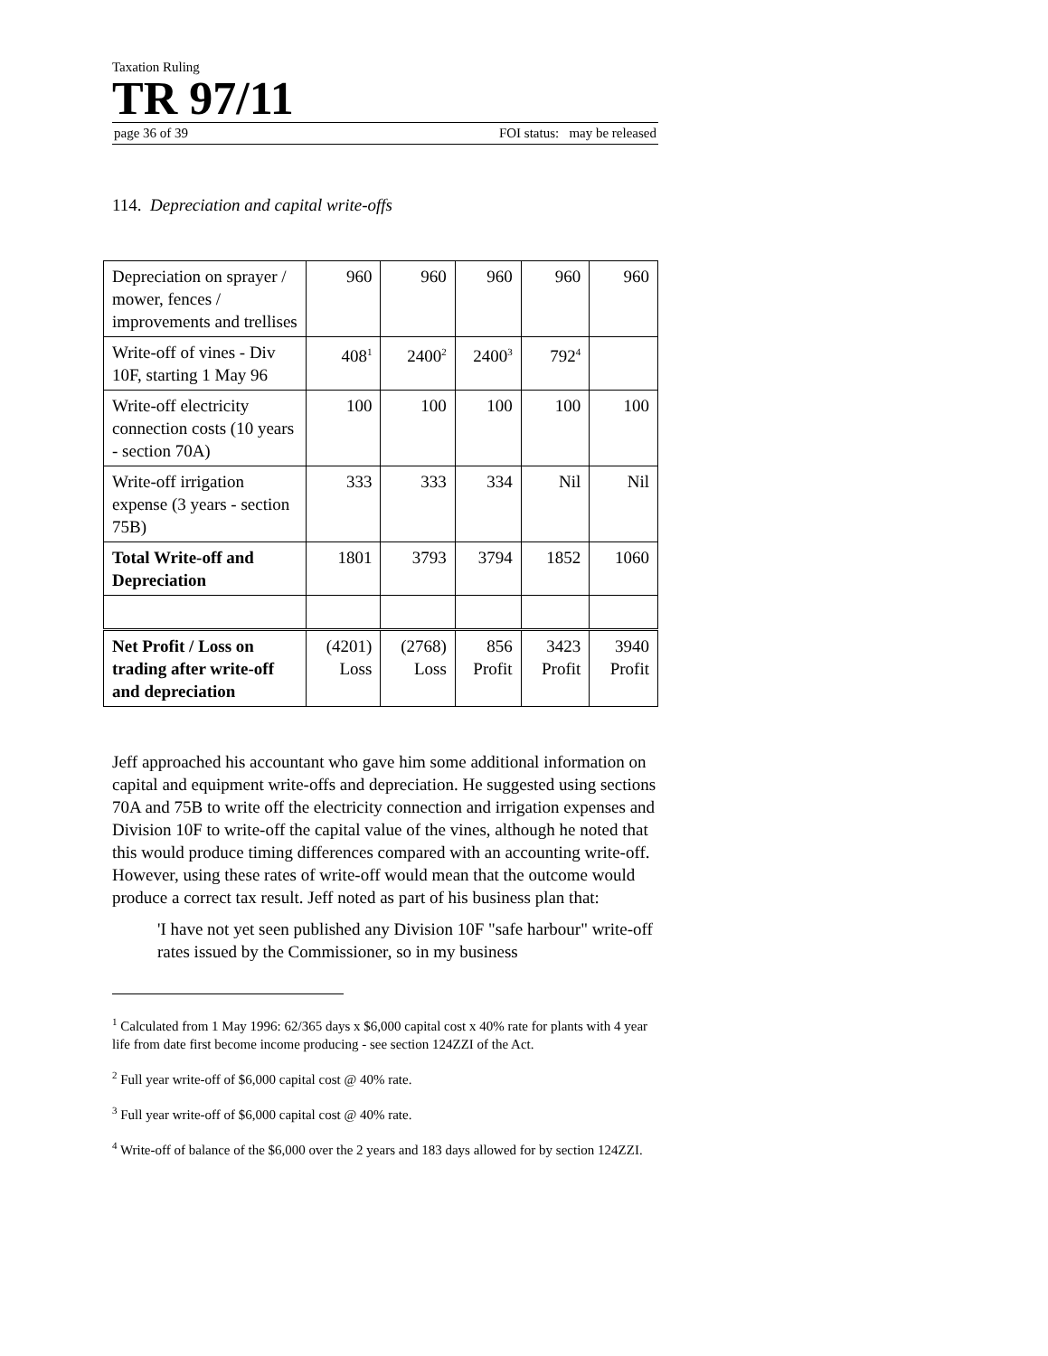Taxation Ruling
TR 97/11
page 36 of 39 FOI status: may be released
114. Depreciation and capital write-offs
| Depreciation on sprayer / mower, fences / improvements and trellises | 960 | 960 | 960 | 960 | 960 |
| Write-off of vines - Div 10F, starting 1 May 96 | 408<sup>1</sup> | 2400<sup>2</sup> | 2400<sup>3</sup> | 792<sup>4</sup> | |
| Write-off electricity connection costs (10 years - section 70A) | 100 | 100 | 100 | 100 | 100 |
| Write-off irrigation expense (3 years - section 75B) | 333 | 333 | 334 | Nil | Nil |
| Total Write-off and Depreciation | 1801 | 3793 | 3794 | 1852 | 1060 |
| Net Profit / Loss on trading after write-off and depreciation | (4201) Loss | (2768) Loss | 856 Profit | 3423 Profit | 3940 Profit |
Jeff approached his accountant who gave him some additional information on capital and equipment write-offs and depreciation. He suggested using sections 70A and 75B to write off the electricity connection and irrigation expenses and Division 10F to write-off the capital value of the vines, although he noted that this would produce timing differences compared with an accounting write-off. However, using these rates of write-off would mean that the outcome would produce a correct tax result. Jeff noted as part of his business plan that:
'I have not yet seen published any Division 10F "safe harbour" write-off rates issued by the Commissioner, so in my business
<sup>1</sup> Calculated from 1 May 1996: 62/365 days x $6,000 capital cost x 40% rate for plants with 4 year life from date first become income producing - see section 124ZZI of the Act.
<sup>2</sup> Full year write-off of $6,000 capital cost @ 40% rate.
<sup>3</sup> Full year write-off of $6,000 capital cost @ 40% rate.
<sup>4</sup> Write-off of balance of the $6,000 over the 2 years and 183 days allowed for by section 124ZZI.